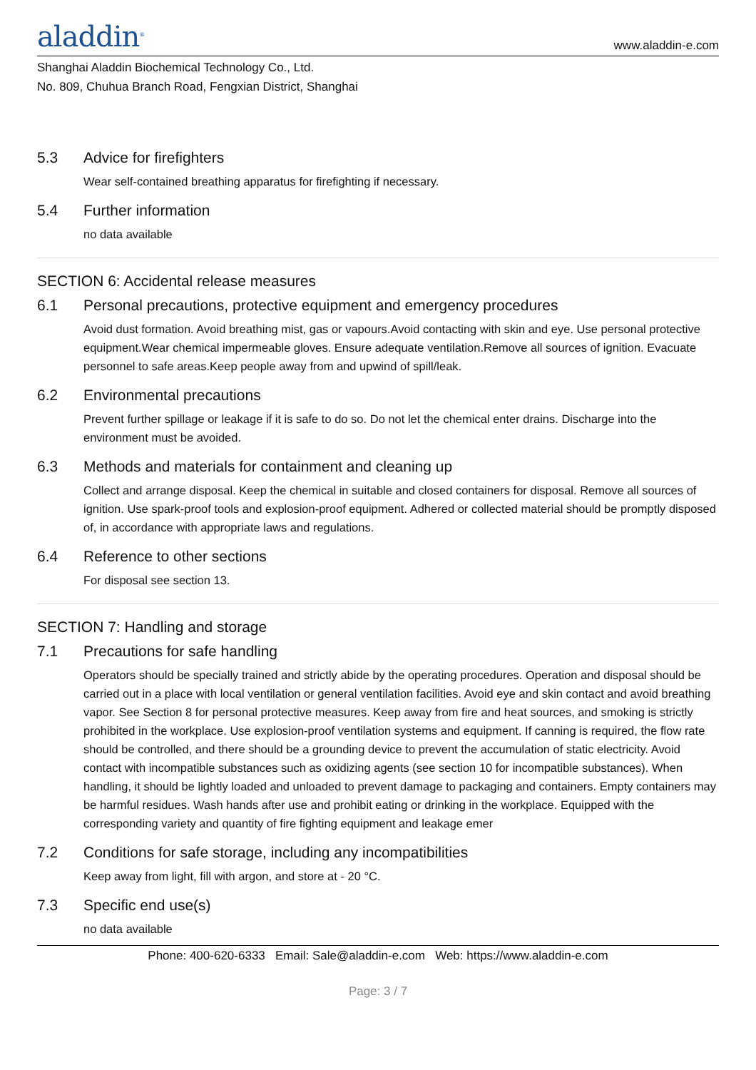aladdin<sup>®</sup>
www.aladdin-e.com
Shanghai Aladdin Biochemical Technology Co., Ltd.
No. 809, Chuhua Branch Road, Fengxian District, Shanghai
5.3 Advice for firefighters
Wear self-contained breathing apparatus for firefighting if necessary.
5.4 Further information
no data available
SECTION 6: Accidental release measures
6.1 Personal precautions, protective equipment and emergency procedures
Avoid dust formation. Avoid breathing mist, gas or vapours.Avoid contacting with skin and eye. Use personal protective equipment.Wear chemical impermeable gloves. Ensure adequate ventilation.Remove all sources of ignition. Evacuate personnel to safe areas.Keep people away from and upwind of spill/leak.
6.2 Environmental precautions
Prevent further spillage or leakage if it is safe to do so. Do not let the chemical enter drains. Discharge into the environment must be avoided.
6.3 Methods and materials for containment and cleaning up
Collect and arrange disposal. Keep the chemical in suitable and closed containers for disposal. Remove all sources of ignition. Use spark-proof tools and explosion-proof equipment. Adhered or collected material should be promptly disposed of, in accordance with appropriate laws and regulations.
6.4 Reference to other sections
For disposal see section 13.
SECTION 7: Handling and storage
7.1 Precautions for safe handling
Operators should be specially trained and strictly abide by the operating procedures. Operation and disposal should be carried out in a place with local ventilation or general ventilation facilities. Avoid eye and skin contact and avoid breathing vapor. See Section 8 for personal protective measures. Keep away from fire and heat sources, and smoking is strictly prohibited in the workplace. Use explosion-proof ventilation systems and equipment. If canning is required, the flow rate should be controlled, and there should be a grounding device to prevent the accumulation of static electricity. Avoid contact with incompatible substances such as oxidizing agents (see section 10 for incompatible substances). When handling, it should be lightly loaded and unloaded to prevent damage to packaging and containers. Empty containers may be harmful residues. Wash hands after use and prohibit eating or drinking in the workplace. Equipped with the corresponding variety and quantity of fire fighting equipment and leakage emer
7.2 Conditions for safe storage, including any incompatibilities
Keep away from light, fill with argon, and store at - 20 °C.
7.3 Specific end use(s)
no data available
Phone: 400-620-6333 Email: Sale@aladdin-e.com Web: https://www.aladdin-e.com
Page: 3 / 7